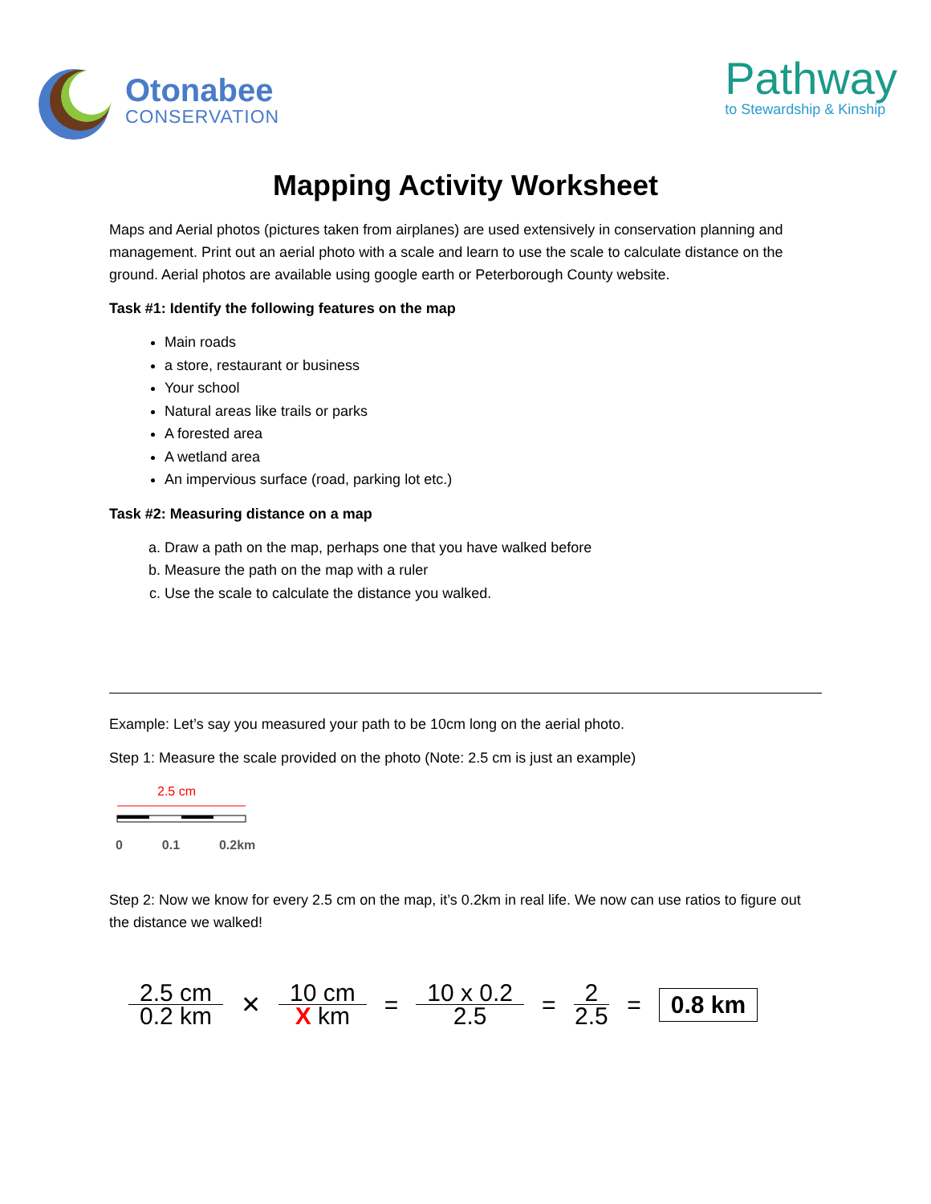Otonabee
CONSERVATION
Pathway
to Stewardship & Kinship
Mapping Activity Worksheet
Maps and Aerial photos (pictures taken from airplanes) are used extensively in conservation planning and management. Print out an aerial photo with a scale and learn to use the scale to calculate distance on the ground. Aerial photos are available using google earth or Peterborough County website.
Task #1: Identify the following features on the map
Main roads
a store, restaurant or business
Your school
Natural areas like trails or parks
A forested area
A wetland area
An impervious surface (road, parking lot etc.)
Task #2: Measuring distance on a map
a. Draw a path on the map, perhaps one that you have walked before
b. Measure the path on the map with a ruler
c. Use the scale to calculate the distance you walked.
Example: Let’s say you measured your path to be 10cm long on the aerial photo.
Step 1: Measure the scale provided on the photo (Note: 2.5 cm is just an example)
2.5 cm
0 0.1 0.2km
Step 2: Now we know for every 2.5 cm on the map, it’s 0.2km in real life. We now can use ratios to figure out the distance we walked!
2.5 cm
0.2 km
✕
10 cm
X km
=
10 x 0.2
2.5
=
2
2.5
=
0.8 km